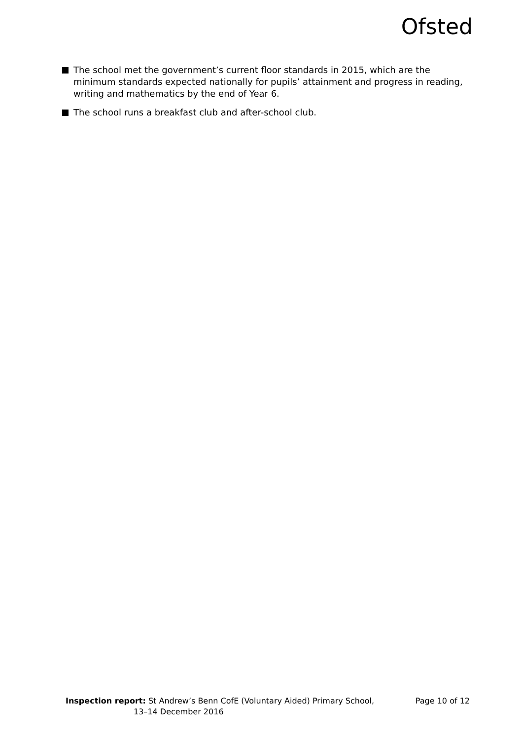Ofsted
The school met the government’s current floor standards in 2015, which are the minimum standards expected nationally for pupils’ attainment and progress in reading, writing and mathematics by the end of Year 6.
The school runs a breakfast club and after-school club.
Inspection report: St Andrew’s Benn CofE (Voluntary Aided) Primary School,
13–14 December 2016
Page 10 of 12